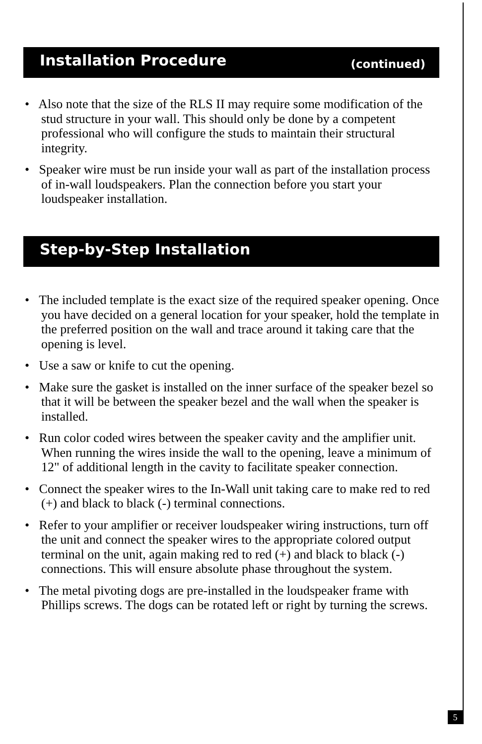Installation Procedure (continued)
• Also note that the size of the RLS II may require some modification of the stud structure in your wall. This should only be done by a competent professional who will configure the studs to maintain their structural integrity.
• Speaker wire must be run inside your wall as part of the installation process of in-wall loudspeakers. Plan the connection before you start your loudspeaker installation.
Step-by-Step Installation
• The included template is the exact size of the required speaker opening. Once you have decided on a general location for your speaker, hold the template in the preferred position on the wall and trace around it taking care that the opening is level.
• Use a saw or knife to cut the opening.
• Make sure the gasket is installed on the inner surface of the speaker bezel so that it will be between the speaker bezel and the wall when the speaker is installed.
• Run color coded wires between the speaker cavity and the amplifier unit. When running the wires inside the wall to the opening, leave a minimum of 12" of additional length in the cavity to facilitate speaker connection.
• Connect the speaker wires to the In-Wall unit taking care to make red to red (+) and black to black (-) terminal connections.
• Refer to your amplifier or receiver loudspeaker wiring instructions, turn off the unit and connect the speaker wires to the appropriate colored output terminal on the unit, again making red to red (+) and black to black (-) connections. This will ensure absolute phase throughout the system.
• The metal pivoting dogs are pre-installed in the loudspeaker frame with Phillips screws. The dogs can be rotated left or right by turning the screws.
5